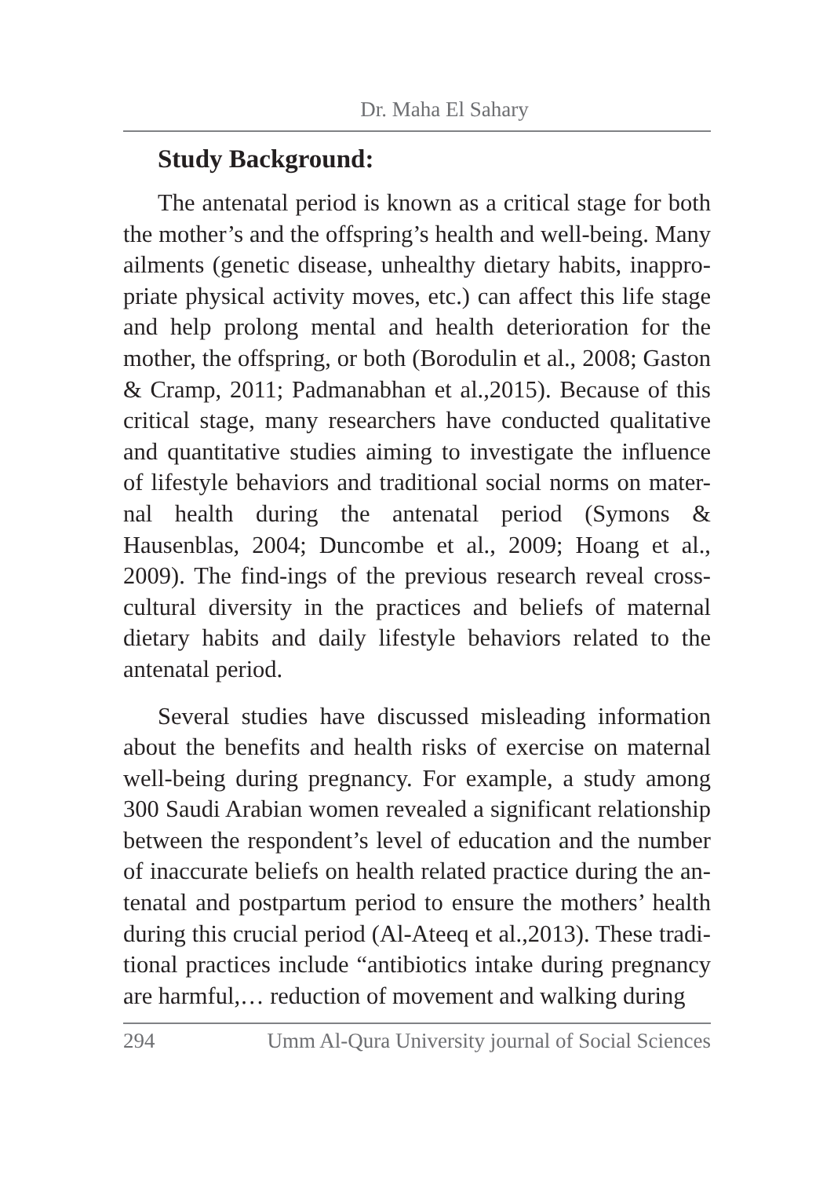Dr. Maha El Sahary
Study Background:
The antenatal period is known as a critical stage for both the mother’s and the offspring’s health and well-being. Many ailments (genetic disease, unhealthy dietary habits, inappro-priate physical activity moves, etc.) can affect this life stage and help prolong mental and health deterioration for the mother, the offspring, or both (Borodulin et al., 2008; Gaston & Cramp, 2011; Padmanabhan et al.,2015). Because of this critical stage, many researchers have conducted qualitative and quantitative studies aiming to investigate the influence of lifestyle behaviors and traditional social norms on mater-nal health during the antenatal period (Symons & Hausenblas, 2004; Duncombe et al., 2009; Hoang et al., 2009). The find-ings of the previous research reveal cross-cultural diversity in the practices and beliefs of maternal dietary habits and daily lifestyle behaviors related to the antenatal period.
Several studies have discussed misleading information about the benefits and health risks of exercise on maternal well-being during pregnancy. For example, a study among 300 Saudi Arabian women revealed a significant relationship between the respondent’s level of education and the number of inaccurate beliefs on health related practice during the an-tenatal and postpartum period to ensure the mothers’ health during this crucial period (Al-Ateeq et al.,2013). These tradi-tional practices include “antibiotics intake during pregnancy are harmful,… reduction of movement and walking during
294 Umm Al-Qura University journal of Social Sciences